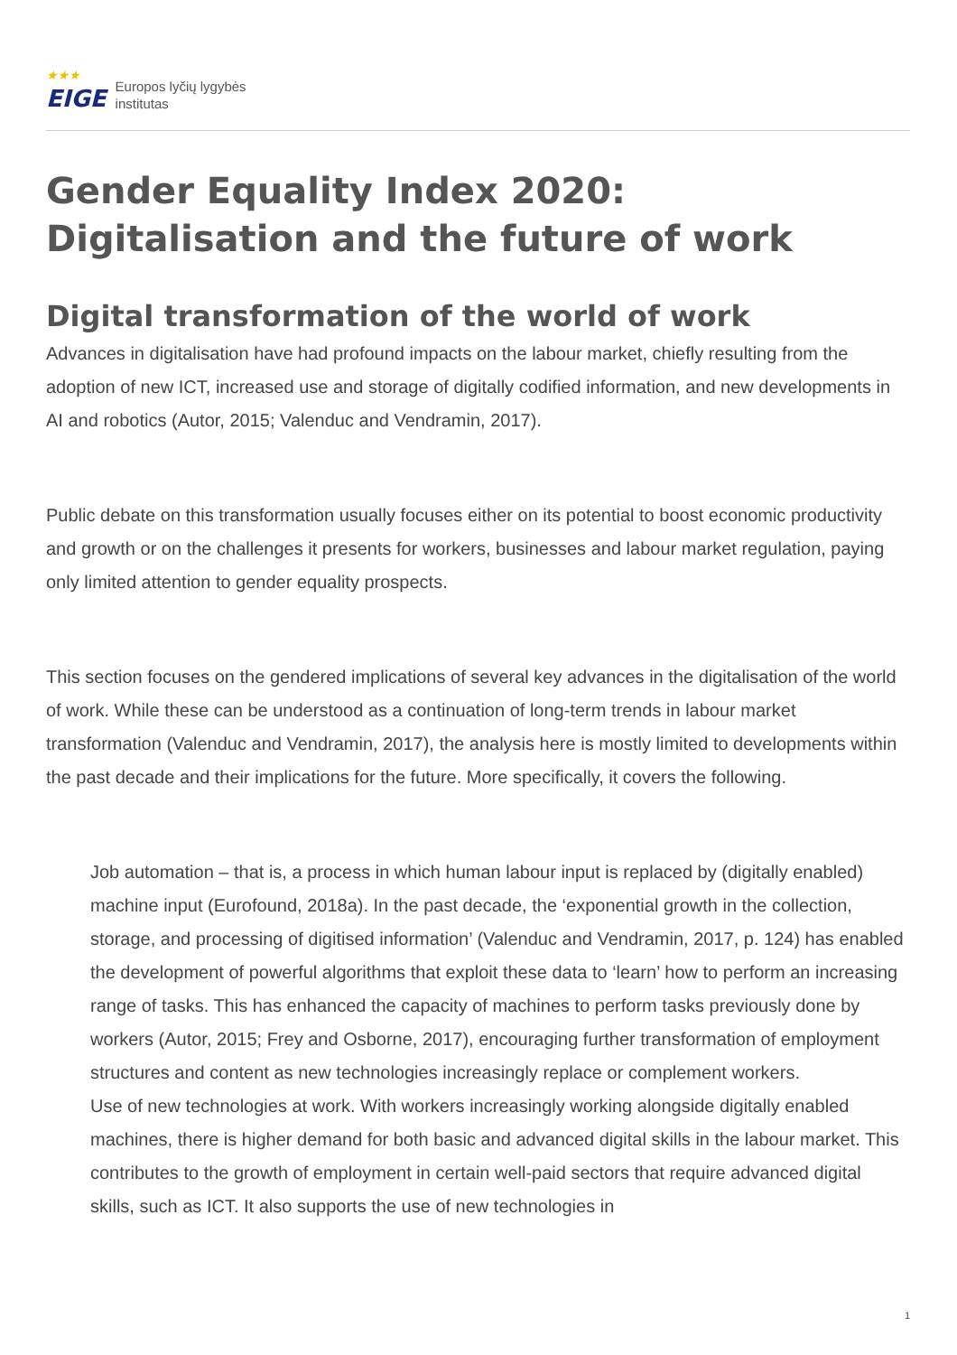★★★
EIGE
Europos lyčių lygybės
institutas
Gender Equality Index 2020: Digitalisation and the future of work
Digital transformation of the world of work
Advances in digitalisation have had profound impacts on the labour market, chiefly resulting from the adoption of new ICT, increased use and storage of digitally codified information, and new developments in AI and robotics (Autor, 2015; Valenduc and Vendramin, 2017).
Public debate on this transformation usually focuses either on its potential to boost economic productivity and growth or on the challenges it presents for workers, businesses and labour market regulation, paying only limited attention to gender equality prospects.
This section focuses on the gendered implications of several key advances in the digitalisation of the world of work. While these can be understood as a continuation of long-term trends in labour market transformation (Valenduc and Vendramin, 2017), the analysis here is mostly limited to developments within the past decade and their implications for the future. More specifically, it covers the following.
Job automation – that is, a process in which human labour input is replaced by (digitally enabled) machine input (Eurofound, 2018a). In the past decade, the ‘exponential growth in the collection, storage, and processing of digitised information’ (Valenduc and Vendramin, 2017, p. 124) has enabled the development of powerful algorithms that exploit these data to ‘learn’ how to perform an increasing range of tasks. This has enhanced the capacity of machines to perform tasks previously done by workers (Autor, 2015; Frey and Osborne, 2017), encouraging further transformation of employment structures and content as new technologies increasingly replace or complement workers.
Use of new technologies at work. With workers increasingly working alongside digitally enabled machines, there is higher demand for both basic and advanced digital skills in the labour market. This contributes to the growth of employment in certain well-paid sectors that require advanced digital skills, such as ICT. It also supports the use of new technologies in
1